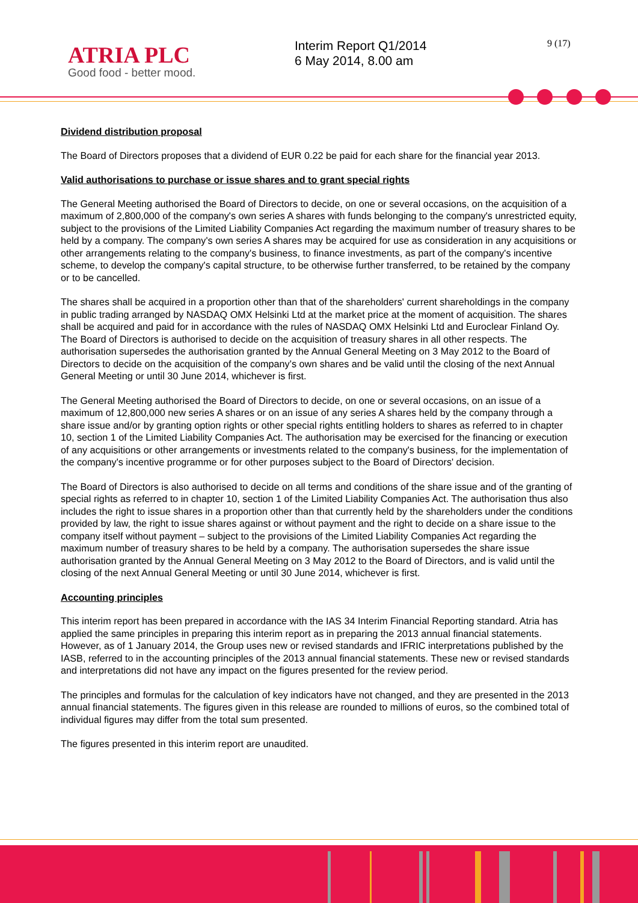ATRIA PLC
Good food - better mood.
Interim Report Q1/2014
6 May 2014, 8.00 am
9 (17)
Dividend distribution proposal
The Board of Directors proposes that a dividend of EUR 0.22 be paid for each share for the financial year 2013.
Valid authorisations to purchase or issue shares and to grant special rights
The General Meeting authorised the Board of Directors to decide, on one or several occasions, on the acquisition of a maximum of 2,800,000 of the company's own series A shares with funds belonging to the company's unrestricted equity, subject to the provisions of the Limited Liability Companies Act regarding the maximum number of treasury shares to be held by a company. The company's own series A shares may be acquired for use as consideration in any acquisitions or other arrangements relating to the company's business, to finance investments, as part of the company's incentive scheme, to develop the company's capital structure, to be otherwise further transferred, to be retained by the company or to be cancelled.
The shares shall be acquired in a proportion other than that of the shareholders' current shareholdings in the company in public trading arranged by NASDAQ OMX Helsinki Ltd at the market price at the moment of acquisition. The shares shall be acquired and paid for in accordance with the rules of NASDAQ OMX Helsinki Ltd and Euroclear Finland Oy. The Board of Directors is authorised to decide on the acquisition of treasury shares in all other respects. The authorisation supersedes the authorisation granted by the Annual General Meeting on 3 May 2012 to the Board of Directors to decide on the acquisition of the company’s own shares and be valid until the closing of the next Annual General Meeting or until 30 June 2014, whichever is first.
The General Meeting authorised the Board of Directors to decide, on one or several occasions, on an issue of a maximum of 12,800,000 new series A shares or on an issue of any series A shares held by the company through a share issue and/or by granting option rights or other special rights entitling holders to shares as referred to in chapter 10, section 1 of the Limited Liability Companies Act. The authorisation may be exercised for the financing or execution of any acquisitions or other arrangements or investments related to the company's business, for the implementation of the company's incentive programme or for other purposes subject to the Board of Directors' decision.
The Board of Directors is also authorised to decide on all terms and conditions of the share issue and of the granting of special rights as referred to in chapter 10, section 1 of the Limited Liability Companies Act. The authorisation thus also includes the right to issue shares in a proportion other than that currently held by the shareholders under the conditions provided by law, the right to issue shares against or without payment and the right to decide on a share issue to the company itself without payment – subject to the provisions of the Limited Liability Companies Act regarding the maximum number of treasury shares to be held by a company. The authorisation supersedes the share issue authorisation granted by the Annual General Meeting on 3 May 2012 to the Board of Directors, and is valid until the closing of the next Annual General Meeting or until 30 June 2014, whichever is first.
Accounting principles
This interim report has been prepared in accordance with the IAS 34 Interim Financial Reporting standard. Atria has applied the same principles in preparing this interim report as in preparing the 2013 annual financial statements. However, as of 1 January 2014, the Group uses new or revised standards and IFRIC interpretations published by the IASB, referred to in the accounting principles of the 2013 annual financial statements. These new or revised standards and interpretations did not have any impact on the figures presented for the review period.
The principles and formulas for the calculation of key indicators have not changed, and they are presented in the 2013 annual financial statements. The figures given in this release are rounded to millions of euros, so the combined total of individual figures may differ from the total sum presented.
The figures presented in this interim report are unaudited.